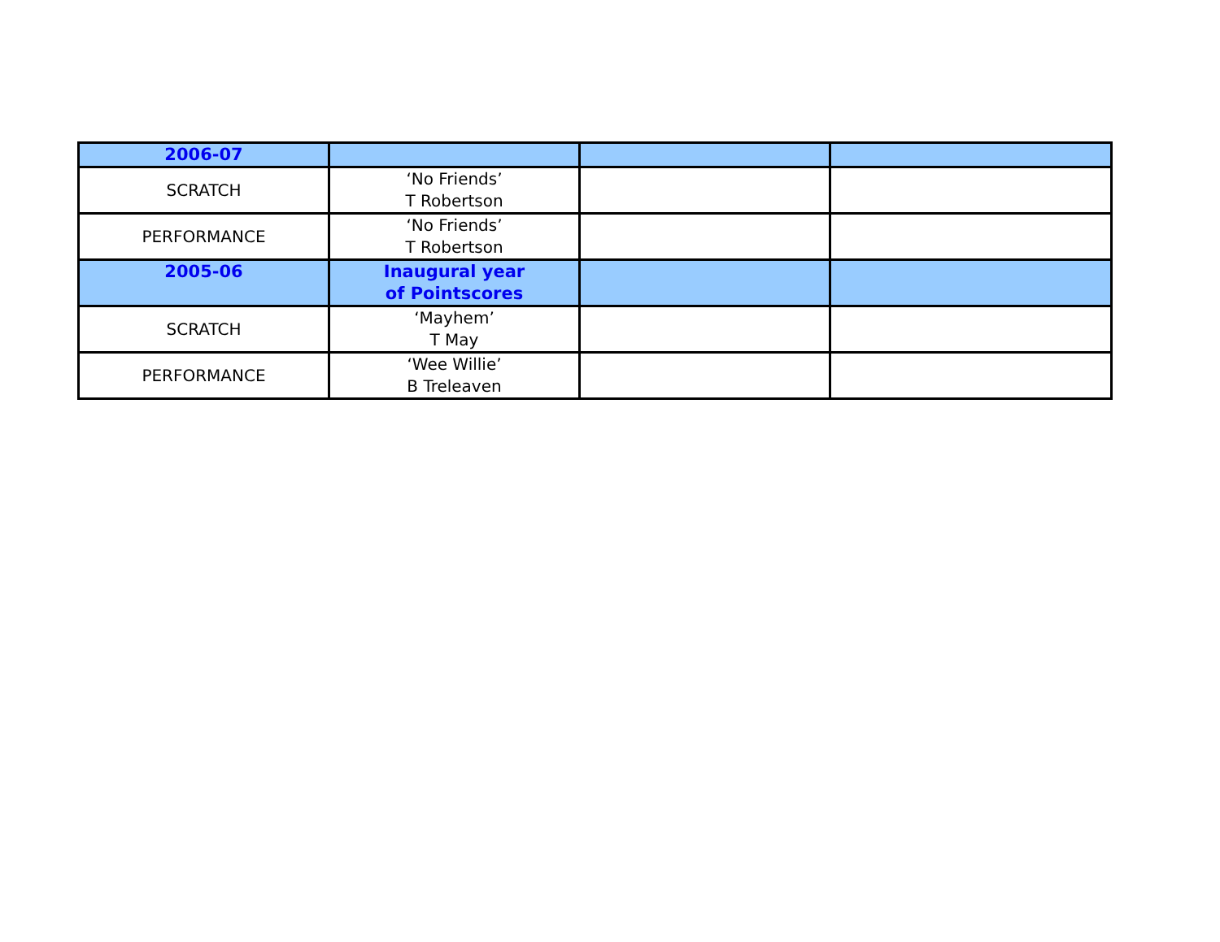| 2006-07 | | | |
| SCRATCH | ‘No Friends’ T Robertson | | |
| PERFORMANCE | ‘No Friends’ T Robertson | | |
| 2005-06 | Inaugural year of Pointscores | | |
| SCRATCH | ‘Mayhem’ T May | | |
| PERFORMANCE | ‘Wee Willie’ B Treleaven | | |